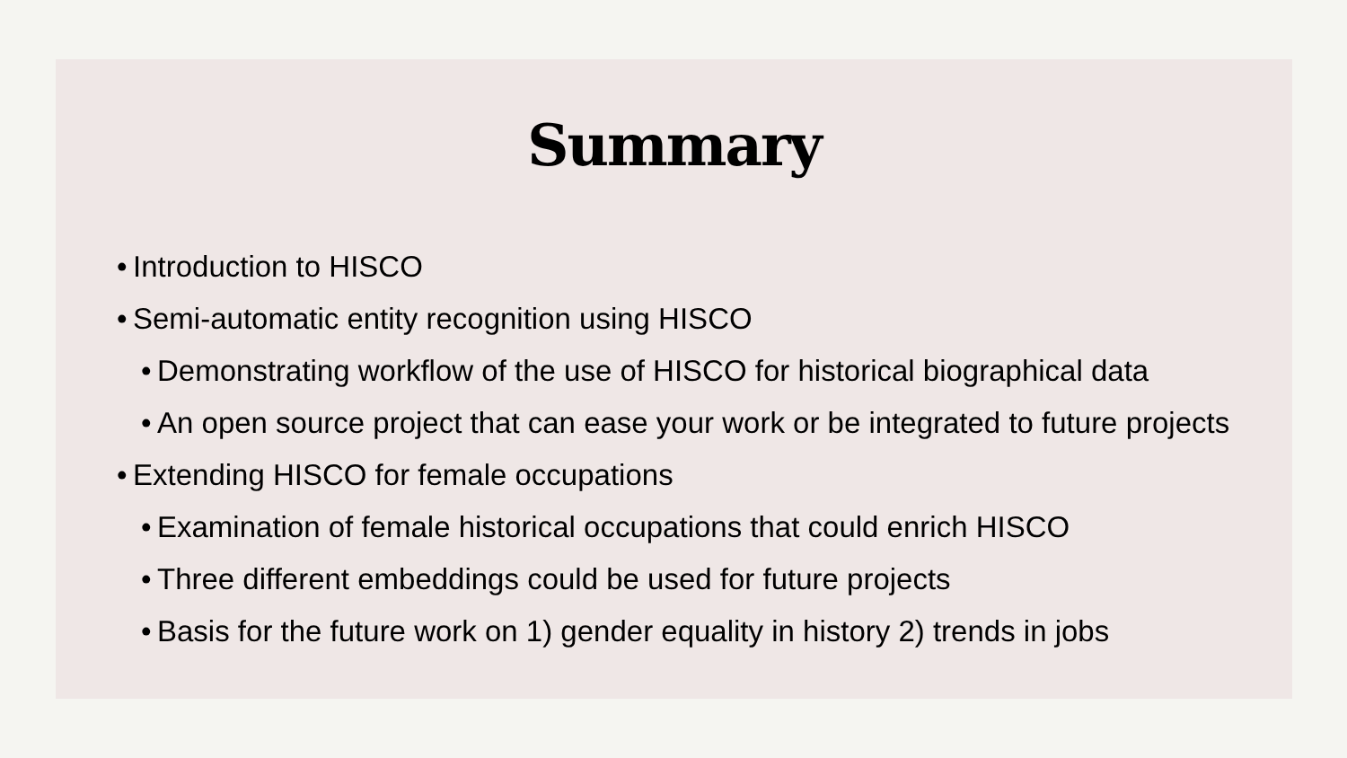Summary
• Introduction to HISCO
• Semi-automatic entity recognition using HISCO
• Demonstrating workflow of the use of HISCO for historical biographical data
• An open source project that can ease your work or be integrated to future projects
• Extending HISCO for female occupations
• Examination of female historical occupations that could enrich HISCO
• Three different embeddings could be used for future projects
• Basis for the future work on 1) gender equality in history 2) trends in jobs